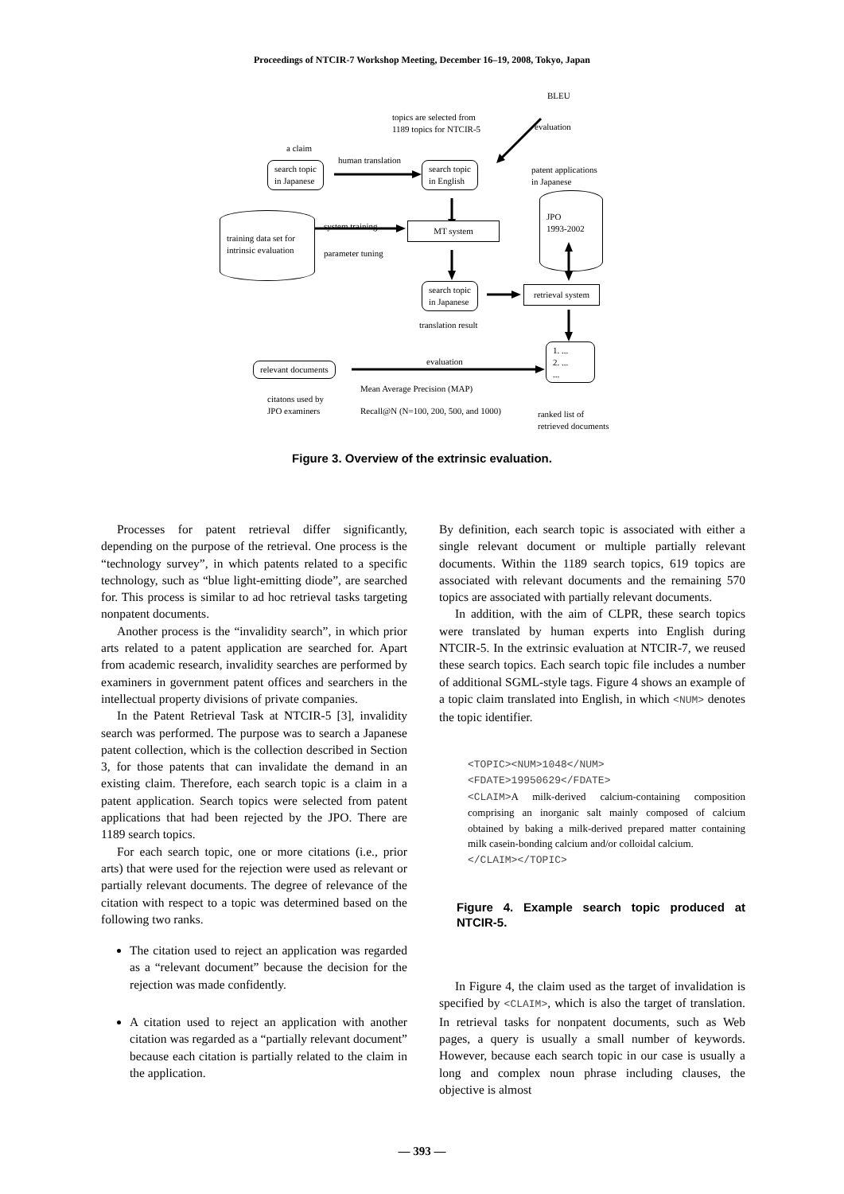Proceedings of NTCIR-7 Workshop Meeting, December 16–19, 2008, Tokyo, Japan
a claim
search topic
in Japanese
human translation
topics are selected from
1189 topics for NTCIR-5
BLEU
evaluation
search topic
in English
patent applications
in Japanese
JPO
1993-2002
training data set for
intrinsic evaluation
system training
parameter tuning
MT system
search topic
in Japanese
translation result
retrieval system
1. ...
2. ...
...
relevant documents evaluation
Mean Average Precision (MAP)
Recall@N (N=100, 200, 500, and 1000)
citatons used by
JPO examiners
ranked list of
retrieved documents
Figure 3. Overview of the extrinsic evaluation.
Processes for patent retrieval differ significantly, depending on the purpose of the retrieval. One process is the “technology survey”, in which patents related to a specific technology, such as “blue light-emitting diode”, are searched for. This process is similar to ad hoc retrieval tasks targeting nonpatent documents.
Another process is the “invalidity search”, in which prior arts related to a patent application are searched for. Apart from academic research, invalidity searches are performed by examiners in government patent offices and searchers in the intellectual property divisions of private companies.
In the Patent Retrieval Task at NTCIR-5 [3], invalidity search was performed. The purpose was to search a Japanese patent collection, which is the collection described in Section 3, for those patents that can invalidate the demand in an existing claim. Therefore, each search topic is a claim in a patent application. Search topics were selected from patent applications that had been rejected by the JPO. There are 1189 search topics.
For each search topic, one or more citations (i.e., prior arts) that were used for the rejection were used as relevant or partially relevant documents. The degree of relevance of the citation with respect to a topic was determined based on the following two ranks.
The citation used to reject an application was regarded as a “relevant document” because the decision for the rejection was made confidently.
A citation used to reject an application with another citation was regarded as a “partially relevant document” because each citation is partially related to the claim in the application.
By definition, each search topic is associated with either a single relevant document or multiple partially relevant documents. Within the 1189 search topics, 619 topics are associated with relevant documents and the remaining 570 topics are associated with partially relevant documents.
In addition, with the aim of CLPR, these search topics were translated by human experts into English during NTCIR-5. In the extrinsic evaluation at NTCIR-7, we reused these search topics. Each search topic file includes a number of additional SGML-style tags. Figure 4 shows an example of a topic claim translated into English, in which <NUM> denotes the topic identifier.
<TOPIC><NUM>1048</NUM>
<FDATE>19950629</FDATE>
<CLAIM>A milk-derived calcium-containing composition comprising an inorganic salt mainly composed of calcium obtained by baking a milk-derived prepared matter containing milk casein-bonding calcium and/or colloidal calcium.
</CLAIM></TOPIC>
Figure 4. Example search topic produced at NTCIR-5.
In Figure 4, the claim used as the target of invalidation is specified by <CLAIM>, which is also the target of translation. In retrieval tasks for nonpatent documents, such as Web pages, a query is usually a small number of keywords. However, because each search topic in our case is usually a long and complex noun phrase including clauses, the objective is almost
— 393 —